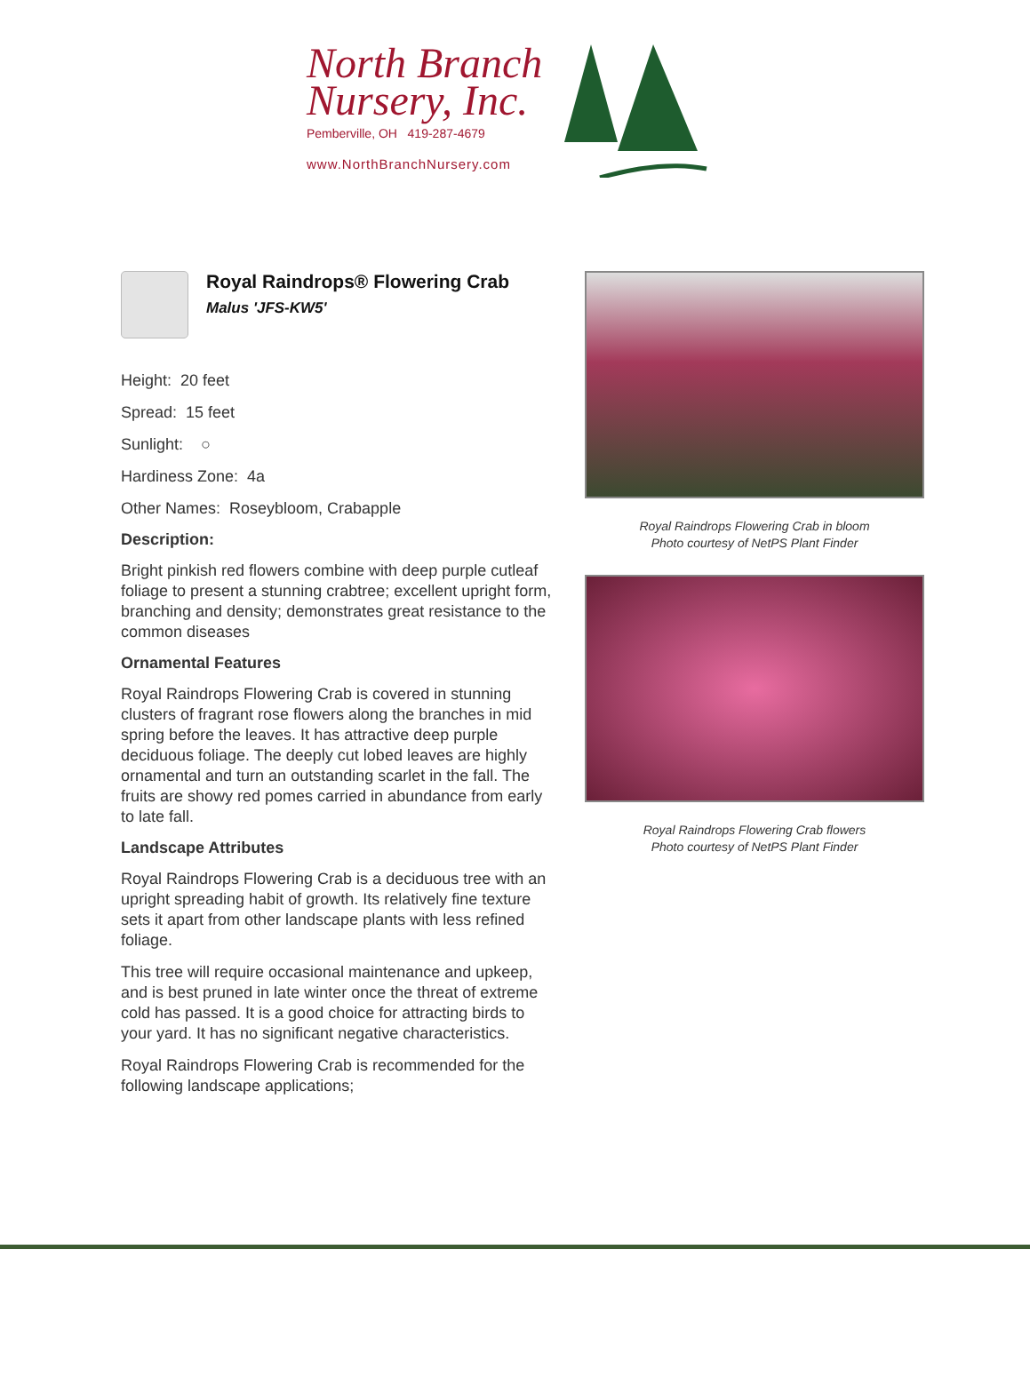North Branch
Nursery, Inc.
Pemberville, OH 419-287-4679
www.NorthBranchNursery.com
Royal Raindrops® Flowering Crab
Malus 'JFS-KW5'
Height: 20 feet
Spread: 15 feet
Sunlight: ○
Hardiness Zone: 4a
Other Names: Roseybloom, Crabapple
Description:
Bright pinkish red flowers combine with deep purple cutleaf foliage to present a stunning crabtree; excellent upright form, branching and density; demonstrates great resistance to the common diseases
Ornamental Features
Royal Raindrops Flowering Crab is covered in stunning clusters of fragrant rose flowers along the branches in mid spring before the leaves. It has attractive deep purple deciduous foliage. The deeply cut lobed leaves are highly ornamental and turn an outstanding scarlet in the fall. The fruits are showy red pomes carried in abundance from early to late fall.
Landscape Attributes
Royal Raindrops Flowering Crab is a deciduous tree with an upright spreading habit of growth. Its relatively fine texture sets it apart from other landscape plants with less refined foliage.
This tree will require occasional maintenance and upkeep, and is best pruned in late winter once the threat of extreme cold has passed. It is a good choice for attracting birds to your yard. It has no significant negative characteristics.
Royal Raindrops Flowering Crab is recommended for the following landscape applications;
Royal Raindrops Flowering Crab in bloom
Photo courtesy of NetPS Plant Finder
Royal Raindrops Flowering Crab flowers
Photo courtesy of NetPS Plant Finder